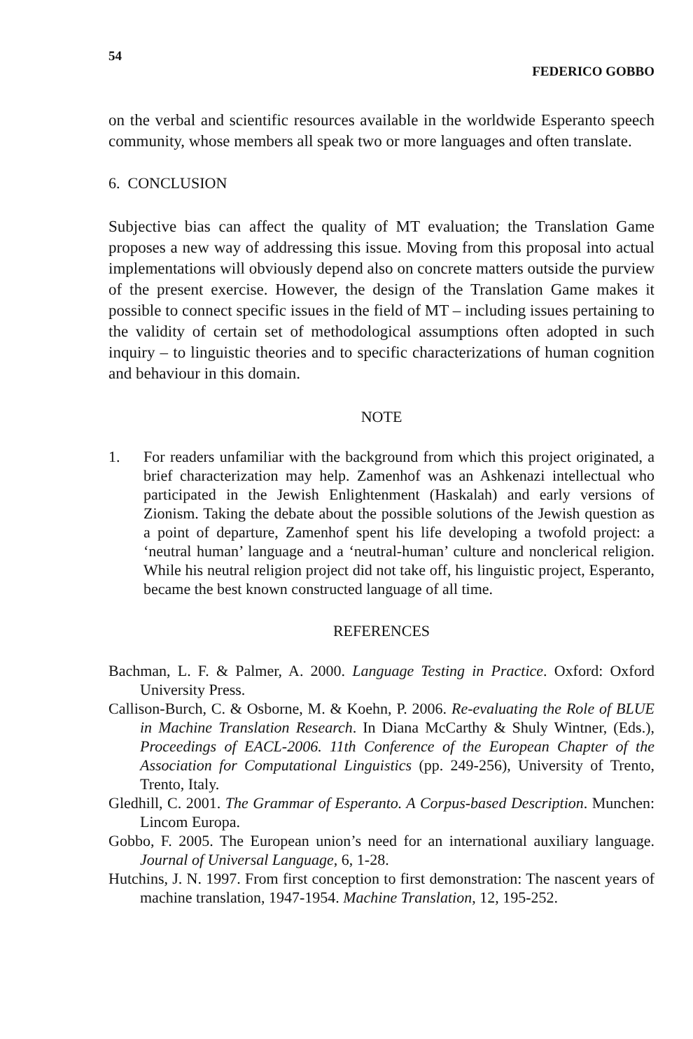54 FEDERICO GOBBO
on the verbal and scientific resources available in the worldwide Esperanto speech community, whose members all speak two or more languages and often translate.
6. CONCLUSION
Subjective bias can affect the quality of MT evaluation; the Translation Game proposes a new way of addressing this issue. Moving from this proposal into actual implementations will obviously depend also on concrete matters outside the purview of the present exercise. However, the design of the Translation Game makes it possible to connect specific issues in the field of MT – including issues pertaining to the validity of certain set of methodological assumptions often adopted in such inquiry – to linguistic theories and to specific characterizations of human cognition and behaviour in this domain.
NOTE
1. For readers unfamiliar with the background from which this project originated, a brief characterization may help. Zamenhof was an Ashkenazi intellectual who participated in the Jewish Enlightenment (Haskalah) and early versions of Zionism. Taking the debate about the possible solutions of the Jewish question as a point of departure, Zamenhof spent his life developing a twofold project: a ‘neutral human’ language and a ‘neutral-human’ culture and nonclerical religion. While his neutral religion project did not take off, his linguistic project, Esperanto, became the best known constructed language of all time.
REFERENCES
Bachman, L. F. & Palmer, A. 2000. Language Testing in Practice. Oxford: Oxford University Press.
Callison-Burch, C. & Osborne, M. & Koehn, P. 2006. Re-evaluating the Role of BLUE in Machine Translation Research. In Diana McCarthy & Shuly Wintner, (Eds.), Proceedings of EACL-2006. 11th Conference of the European Chapter of the Association for Computational Linguistics (pp. 249-256), University of Trento, Trento, Italy.
Gledhill, C. 2001. The Grammar of Esperanto. A Corpus-based Description. Munchen: Lincom Europa.
Gobbo, F. 2005. The European union’s need for an international auxiliary language. Journal of Universal Language, 6, 1-28.
Hutchins, J. N. 1997. From first conception to first demonstration: The nascent years of machine translation, 1947-1954. Machine Translation, 12, 195-252.